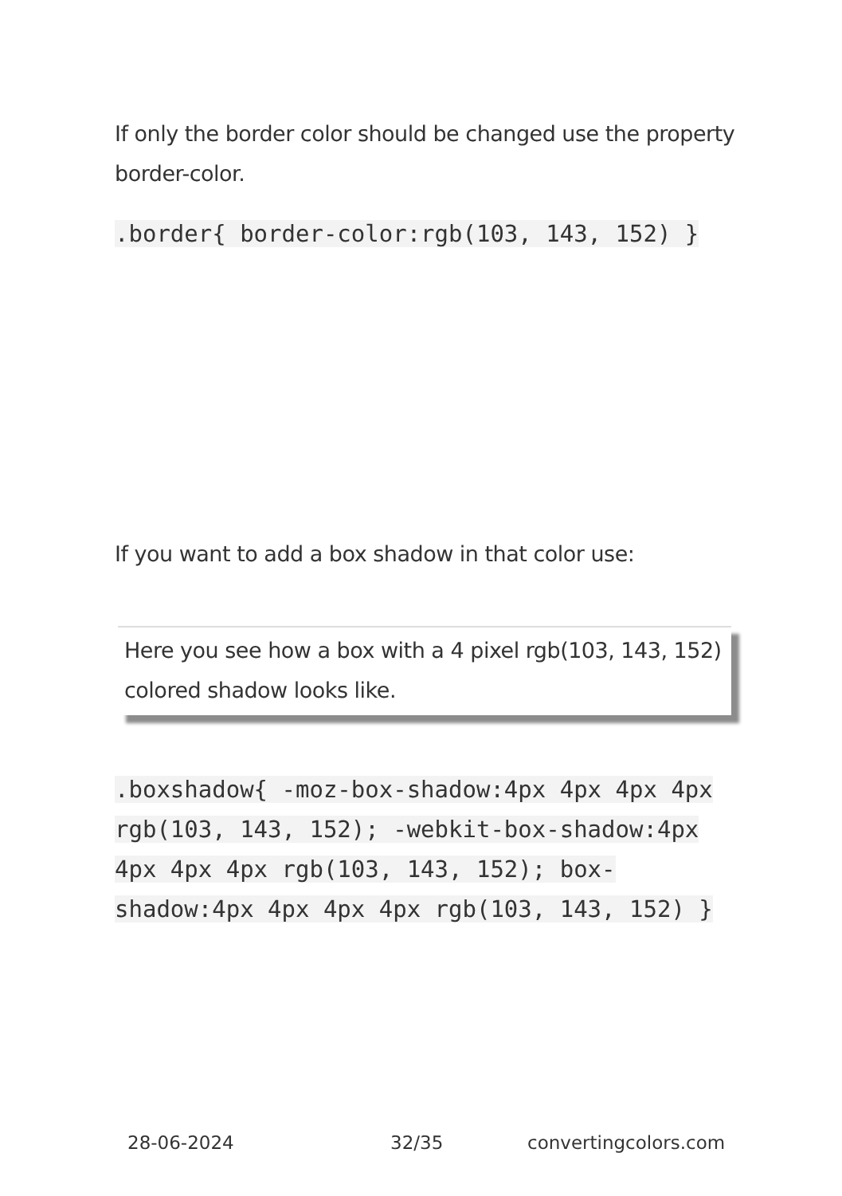If only the border color should be changed use the property border-color.
.border{ border-color:rgb(103, 143, 152) }
If you want to add a box shadow in that color use:
Here you see how a box with a 4 pixel rgb(103, 143, 152) colored shadow looks like.
.boxshadow{ -moz-box-shadow:4px 4px 4px 4px rgb(103, 143, 152); -webkit-box-shadow:4px 4px 4px 4px rgb(103, 143, 152); box-shadow:4px 4px 4px 4px rgb(103, 143, 152) }
28-06-2024 32/35 convertingcolors.com